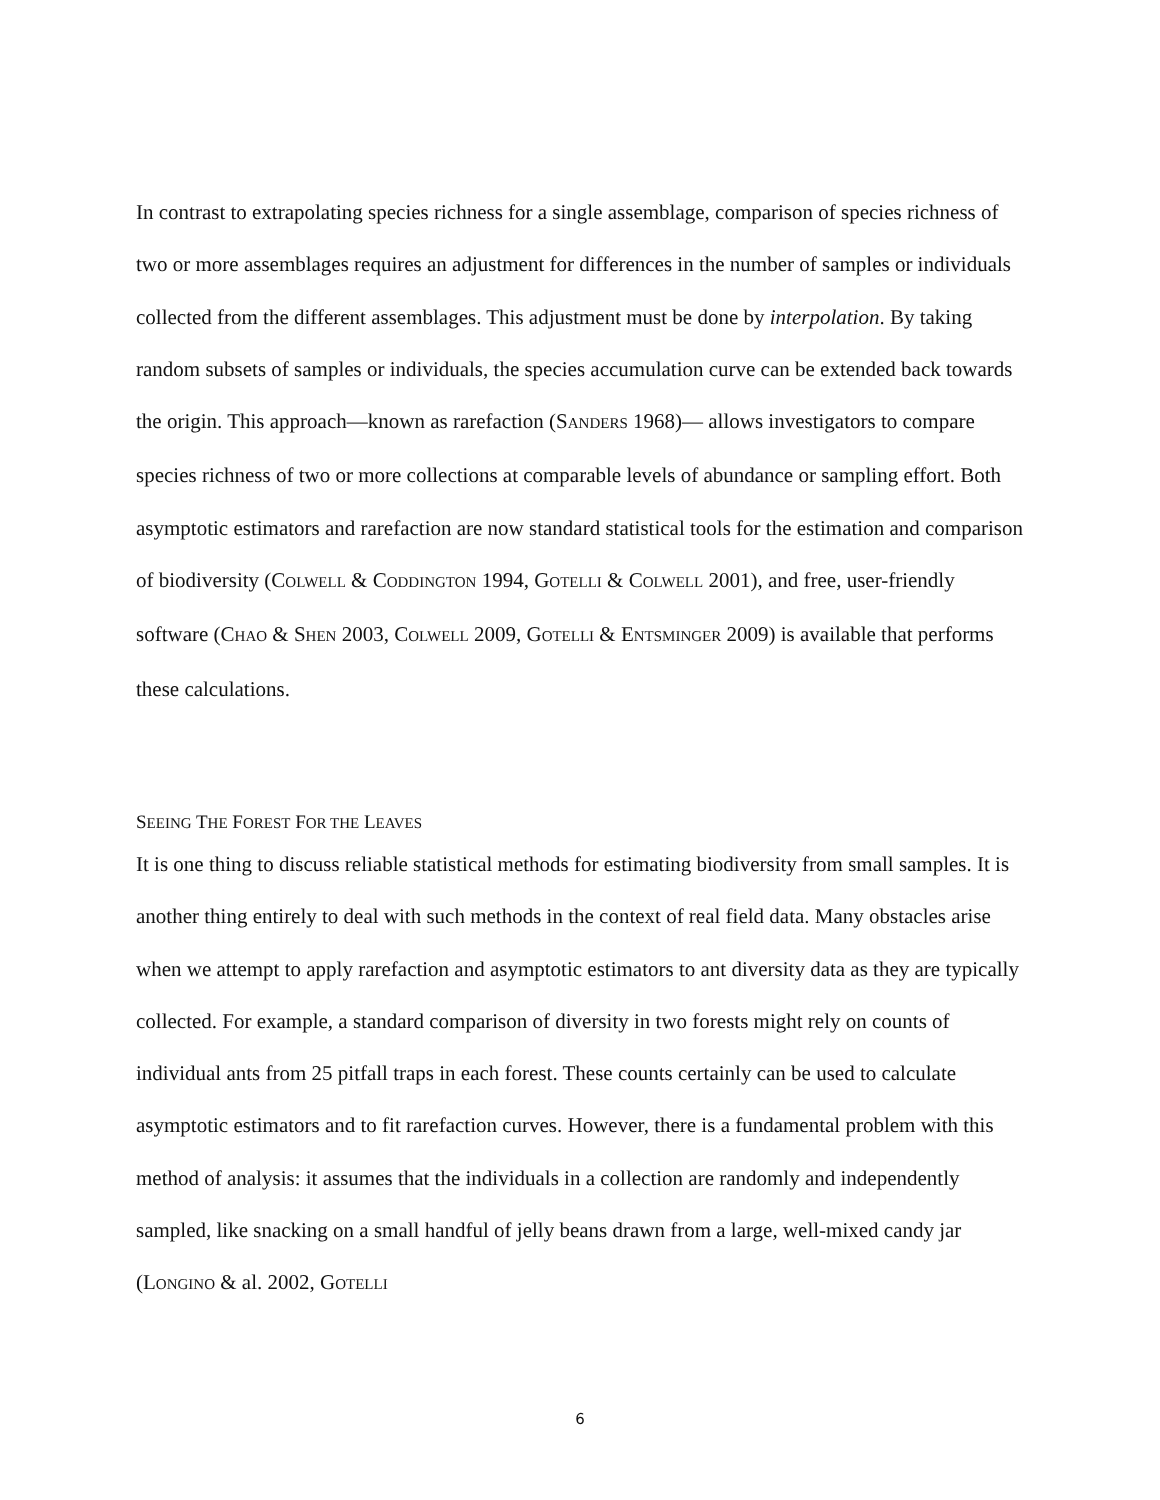In contrast to extrapolating species richness for a single assemblage, comparison of species richness of two or more assemblages requires an adjustment for differences in the number of samples or individuals collected from the different assemblages. This adjustment must be done by interpolation. By taking random subsets of samples or individuals, the species accumulation curve can be extended back towards the origin. This approach—known as rarefaction (SANDERS 1968)— allows investigators to compare species richness of two or more collections at comparable levels of abundance or sampling effort. Both asymptotic estimators and rarefaction are now standard statistical tools for the estimation and comparison of biodiversity (COLWELL & CODDINGTON 1994, GOTELLI & COLWELL 2001), and free, user-friendly software (CHAO & SHEN 2003, COLWELL 2009, GOTELLI & ENTSMINGER 2009) is available that performs these calculations.
SEEING THE FOREST FOR THE LEAVES
It is one thing to discuss reliable statistical methods for estimating biodiversity from small samples. It is another thing entirely to deal with such methods in the context of real field data. Many obstacles arise when we attempt to apply rarefaction and asymptotic estimators to ant diversity data as they are typically collected. For example, a standard comparison of diversity in two forests might rely on counts of individual ants from 25 pitfall traps in each forest. These counts certainly can be used to calculate asymptotic estimators and to fit rarefaction curves. However, there is a fundamental problem with this method of analysis: it assumes that the individuals in a collection are randomly and independently sampled, like snacking on a small handful of jelly beans drawn from a large, well-mixed candy jar (LONGINO & al. 2002, GOTELLI
6